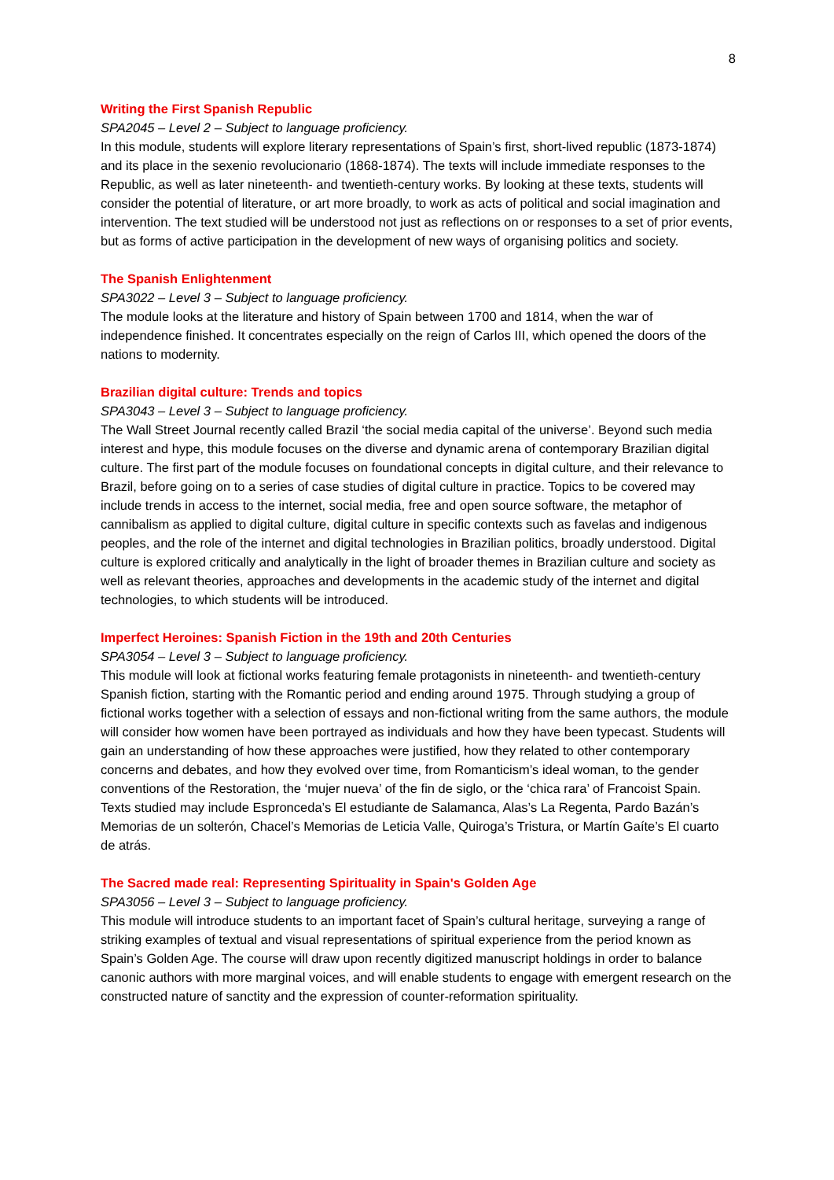8
Writing the First Spanish Republic
SPA2045 – Level 2 – Subject to language proficiency.
In this module, students will explore literary representations of Spain’s first, short-lived republic (1873-1874) and its place in the sexenio revolucionario (1868-1874). The texts will include immediate responses to the Republic, as well as later nineteenth- and twentieth-century works. By looking at these texts, students will consider the potential of literature, or art more broadly, to work as acts of political and social imagination and intervention. The text studied will be understood not just as reflections on or responses to a set of prior events, but as forms of active participation in the development of new ways of organising politics and society.
The Spanish Enlightenment
SPA3022 – Level 3 – Subject to language proficiency.
The module looks at the literature and history of Spain between 1700 and 1814, when the war of independence finished. It concentrates especially on the reign of Carlos III, which opened the doors of the nations to modernity.
Brazilian digital culture: Trends and topics
SPA3043 – Level 3 – Subject to language proficiency.
The Wall Street Journal recently called Brazil ‘the social media capital of the universe’. Beyond such media interest and hype, this module focuses on the diverse and dynamic arena of contemporary Brazilian digital culture. The first part of the module focuses on foundational concepts in digital culture, and their relevance to Brazil, before going on to a series of case studies of digital culture in practice. Topics to be covered may include trends in access to the internet, social media, free and open source software, the metaphor of cannibalism as applied to digital culture, digital culture in specific contexts such as favelas and indigenous peoples, and the role of the internet and digital technologies in Brazilian politics, broadly understood. Digital culture is explored critically and analytically in the light of broader themes in Brazilian culture and society as well as relevant theories, approaches and developments in the academic study of the internet and digital technologies, to which students will be introduced.
Imperfect Heroines: Spanish Fiction in the 19th and 20th Centuries
SPA3054 – Level 3 – Subject to language proficiency.
This module will look at fictional works featuring female protagonists in nineteenth- and twentieth-century Spanish fiction, starting with the Romantic period and ending around 1975. Through studying a group of fictional works together with a selection of essays and non-fictional writing from the same authors, the module will consider how women have been portrayed as individuals and how they have been typecast. Students will gain an understanding of how these approaches were justified, how they related to other contemporary concerns and debates, and how they evolved over time, from Romanticism’s ideal woman, to the gender conventions of the Restoration, the ‘mujer nueva’ of the fin de siglo, or the ‘chica rara’ of Francoist Spain. Texts studied may include Espronceda’s El estudiante de Salamanca, Alas’s La Regenta, Pardo Bazán’s Memorias de un solterón, Chacel’s Memorias de Leticia Valle, Quiroga’s Tristura, or Martín Gaíte’s El cuarto de atrás.
The Sacred made real: Representing Spirituality in Spain's Golden Age
SPA3056 – Level 3 – Subject to language proficiency.
This module will introduce students to an important facet of Spain’s cultural heritage, surveying a range of striking examples of textual and visual representations of spiritual experience from the period known as Spain’s Golden Age. The course will draw upon recently digitized manuscript holdings in order to balance canonic authors with more marginal voices, and will enable students to engage with emergent research on the constructed nature of sanctity and the expression of counter-reformation spirituality.